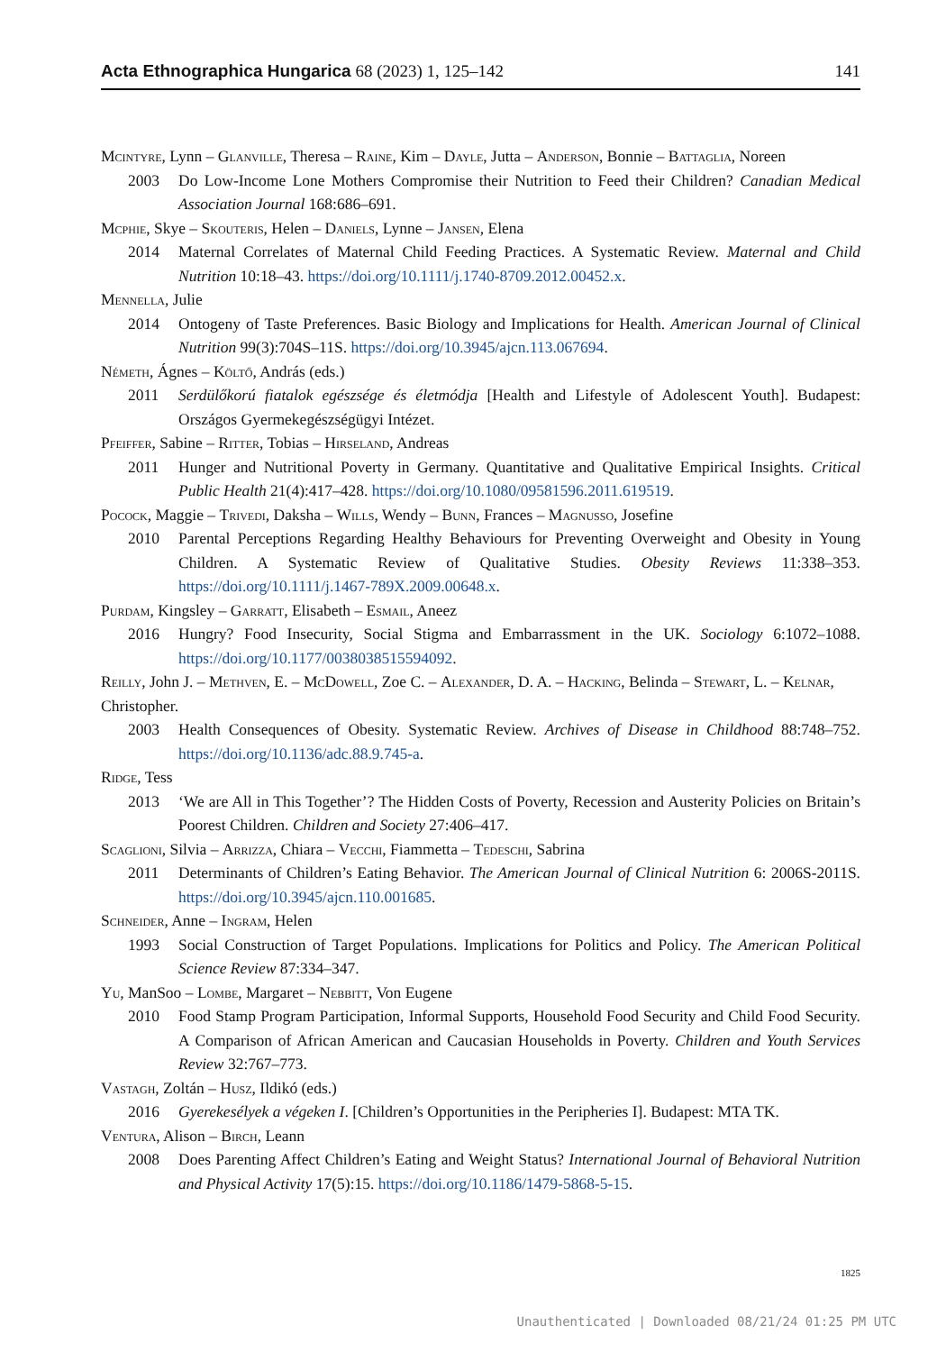Acta Ethnographica Hungarica 68 (2023) 1, 125–142 141
Mcintyre, Lynn – Glanville, Theresa – Raine, Kim – Dayle, Jutta – Anderson, Bonnie – Battaglia, Noreen
2003 Do Low-Income Lone Mothers Compromise their Nutrition to Feed their Children? Canadian Medical Association Journal 168:686–691.
Mcphie, Skye – Skouteris, Helen – Daniels, Lynne – Jansen, Elena
2014 Maternal Correlates of Maternal Child Feeding Practices. A Systematic Review. Maternal and Child Nutrition 10:18–43. https://doi.org/10.1111/j.1740-8709.2012.00452.x.
Mennella, Julie
2014 Ontogeny of Taste Preferences. Basic Biology and Implications for Health. American Journal of Clinical Nutrition 99(3):704S–11S. https://doi.org/10.3945/ajcn.113.067694.
Németh, Ágnes – Költő, András (eds.)
2011 Serdülőkorú fiatalok egészsége és életmódja [Health and Lifestyle of Adolescent Youth]. Budapest: Országos Gyermekegészségügyi Intézet.
Pfeiffer, Sabine – Ritter, Tobias – Hirseland, Andreas
2011 Hunger and Nutritional Poverty in Germany. Quantitative and Qualitative Empirical Insights. Critical Public Health 21(4):417–428. https://doi.org/10.1080/09581596.2011.619519.
Pocock, Maggie – Trivedi, Daksha – Wills, Wendy – Bunn, Frances – Magnusso, Josefine
2010 Parental Perceptions Regarding Healthy Behaviours for Preventing Overweight and Obesity in Young Children. A Systematic Review of Qualitative Studies. Obesity Reviews 11:338–353. https://doi.org/10.1111/j.1467-789X.2009.00648.x.
Purdam, Kingsley – Garratt, Elisabeth – Esmail, Aneez
2016 Hungry? Food Insecurity, Social Stigma and Embarrassment in the UK. Sociology 6:1072–1088. https://doi.org/10.1177/0038038515594092.
Reilly, John J. – Methven, E. – McDowell, Zoe C. – Alexander, D. A. – Hacking, Belinda – Stewart, L. – Kelnar, Christopher.
2003 Health Consequences of Obesity. Systematic Review. Archives of Disease in Childhood 88:748–752. https://doi.org/10.1136/adc.88.9.745-a.
Ridge, Tess
2013 ‘We are All in This Together’? The Hidden Costs of Poverty, Recession and Austerity Policies on Britain’s Poorest Children. Children and Society 27:406–417.
Scaglioni, Silvia – Arrizza, Chiara – Vecchi, Fiammetta – Tedeschi, Sabrina
2011 Determinants of Children’s Eating Behavior. The American Journal of Clinical Nutrition 6: 2006S-2011S. https://doi.org/10.3945/ajcn.110.001685.
Schneider, Anne – Ingram, Helen
1993 Social Construction of Target Populations. Implications for Politics and Policy. The American Political Science Review 87:334–347.
Yu, ManSoo – Lombe, Margaret – Nebbitt, Von Eugene
2010 Food Stamp Program Participation, Informal Supports, Household Food Security and Child Food Security. A Comparison of African American and Caucasian Households in Poverty. Children and Youth Services Review 32:767–773.
Vastagh, Zoltán – Husz, Ildikó (eds.)
2016 Gyerekesélyek a végeken I. [Children’s Opportunities in the Peripheries I]. Budapest: MTA TK.
Ventura, Alison – Birch, Leann
2008 Does Parenting Affect Children’s Eating and Weight Status? International Journal of Behavioral Nutrition and Physical Activity 17(5):15. https://doi.org/10.1186/1479-5868-5-15.
1825
Unauthenticated | Downloaded 08/21/24 01:25 PM UTC